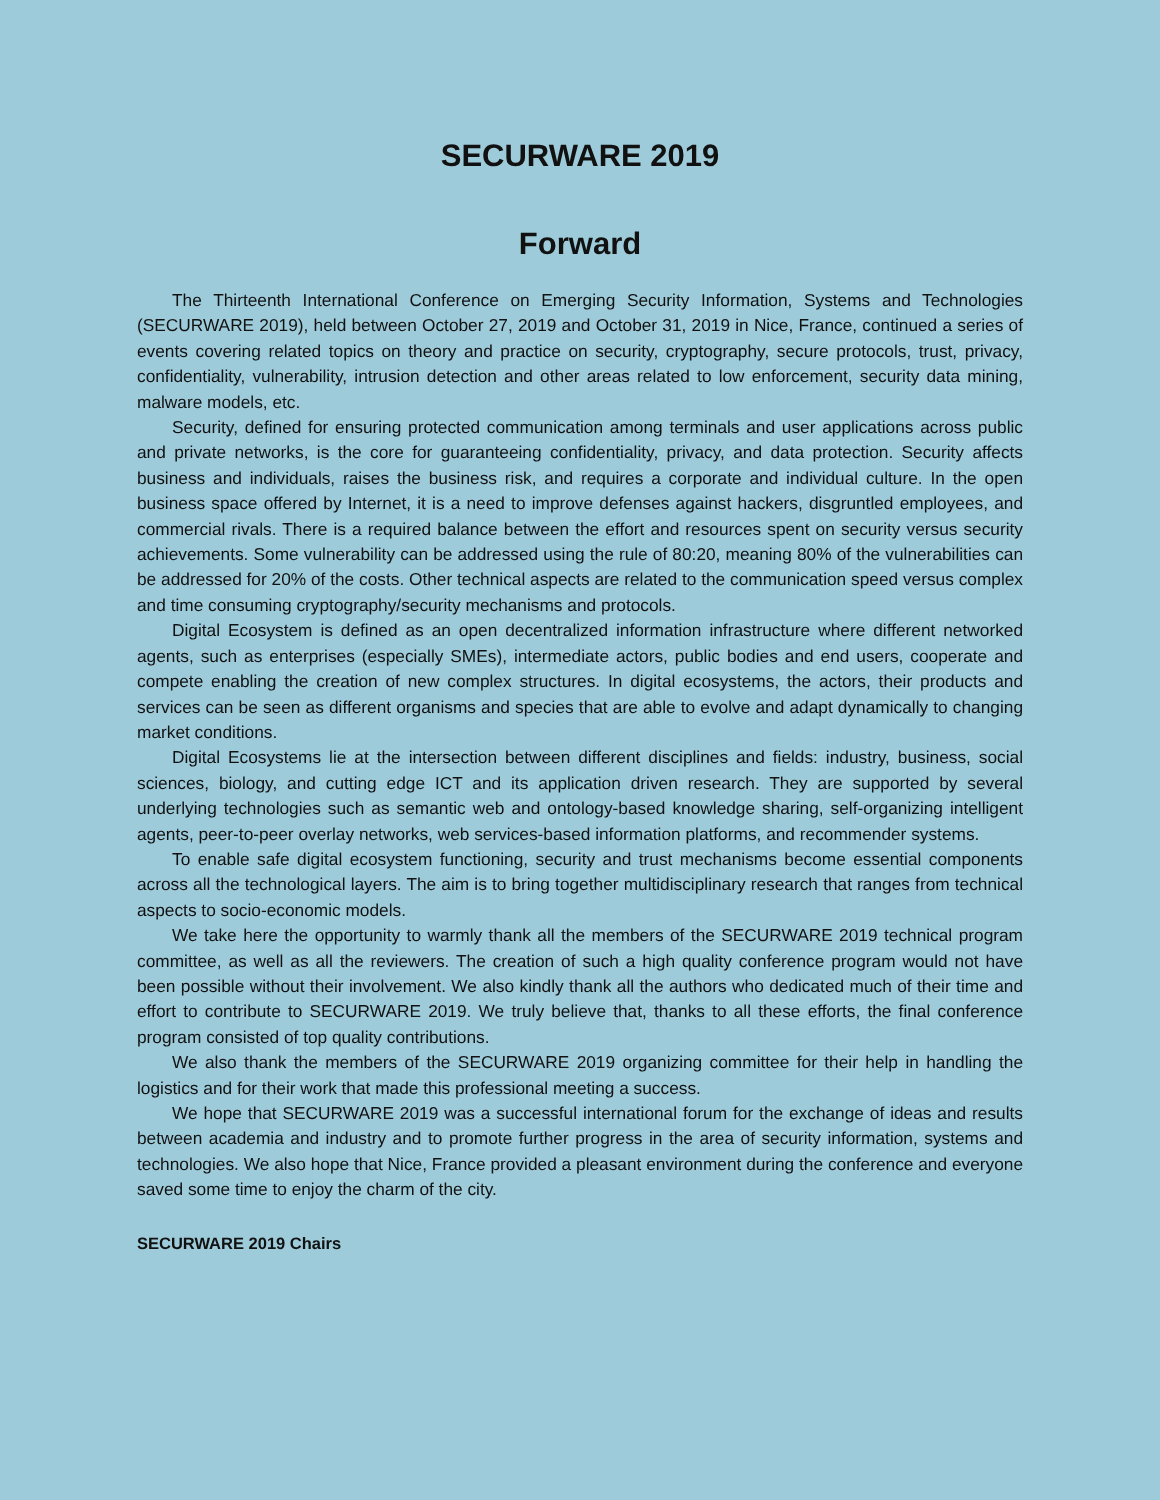SECURWARE 2019
Forward
The Thirteenth International Conference on Emerging Security Information, Systems and Technologies (SECURWARE 2019), held between October 27, 2019 and October 31, 2019 in Nice, France, continued a series of events covering related topics on theory and practice on security, cryptography, secure protocols, trust, privacy, confidentiality, vulnerability, intrusion detection and other areas related to low enforcement, security data mining, malware models, etc.
Security, defined for ensuring protected communication among terminals and user applications across public and private networks, is the core for guaranteeing confidentiality, privacy, and data protection. Security affects business and individuals, raises the business risk, and requires a corporate and individual culture. In the open business space offered by Internet, it is a need to improve defenses against hackers, disgruntled employees, and commercial rivals. There is a required balance between the effort and resources spent on security versus security achievements. Some vulnerability can be addressed using the rule of 80:20, meaning 80% of the vulnerabilities can be addressed for 20% of the costs. Other technical aspects are related to the communication speed versus complex and time consuming cryptography/security mechanisms and protocols.
Digital Ecosystem is defined as an open decentralized information infrastructure where different networked agents, such as enterprises (especially SMEs), intermediate actors, public bodies and end users, cooperate and compete enabling the creation of new complex structures. In digital ecosystems, the actors, their products and services can be seen as different organisms and species that are able to evolve and adapt dynamically to changing market conditions.
Digital Ecosystems lie at the intersection between different disciplines and fields: industry, business, social sciences, biology, and cutting edge ICT and its application driven research. They are supported by several underlying technologies such as semantic web and ontology-based knowledge sharing, self-organizing intelligent agents, peer-to-peer overlay networks, web services-based information platforms, and recommender systems.
To enable safe digital ecosystem functioning, security and trust mechanisms become essential components across all the technological layers. The aim is to bring together multidisciplinary research that ranges from technical aspects to socio-economic models.
We take here the opportunity to warmly thank all the members of the SECURWARE 2019 technical program committee, as well as all the reviewers. The creation of such a high quality conference program would not have been possible without their involvement. We also kindly thank all the authors who dedicated much of their time and effort to contribute to SECURWARE 2019. We truly believe that, thanks to all these efforts, the final conference program consisted of top quality contributions.
We also thank the members of the SECURWARE 2019 organizing committee for their help in handling the logistics and for their work that made this professional meeting a success.
We hope that SECURWARE 2019 was a successful international forum for the exchange of ideas and results between academia and industry and to promote further progress in the area of security information, systems and technologies. We also hope that Nice, France provided a pleasant environment during the conference and everyone saved some time to enjoy the charm of the city.
SECURWARE 2019 Chairs